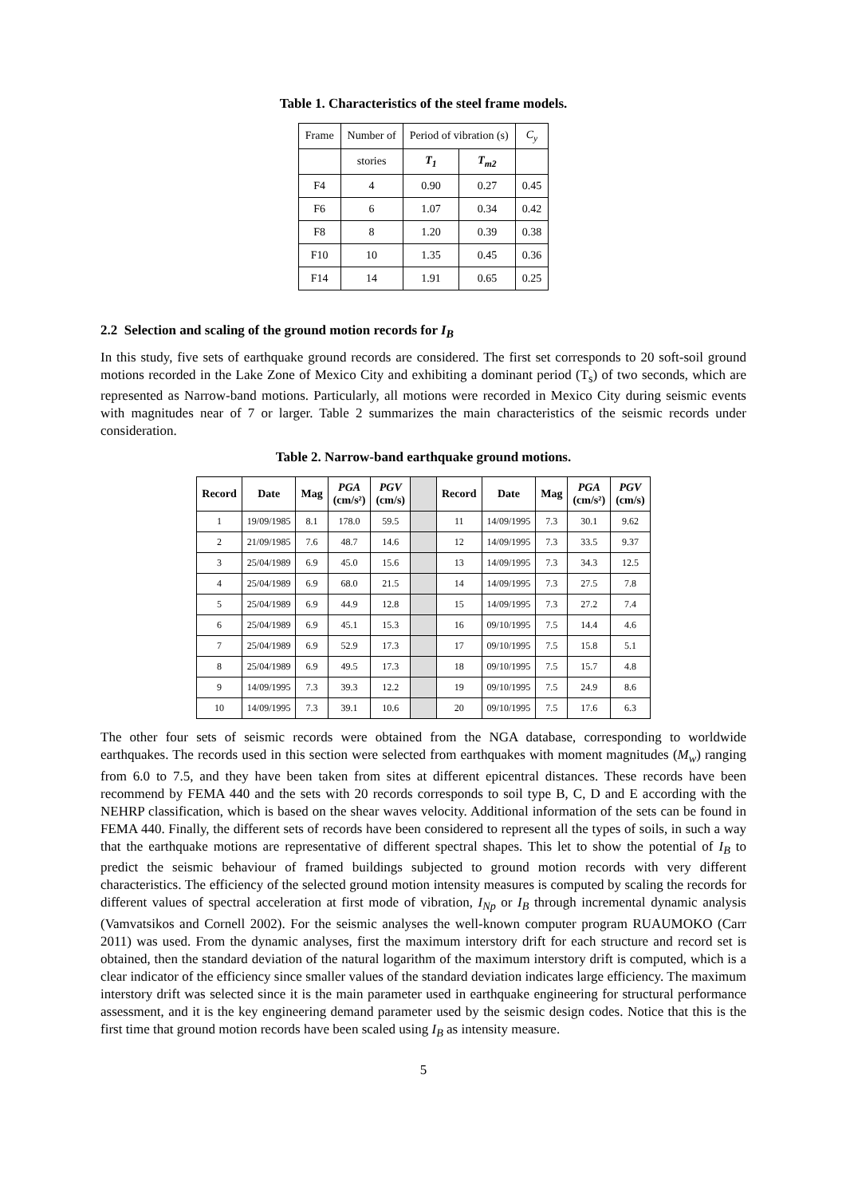Table 1. Characteristics of the steel frame models.
| Frame | Number of | Period of vibration (s) | | C<sub>y</sub> |
| | stories | T<sub>1</sub> | T<sub>m2</sub> | |
| F4 | 4 | 0.90 | 0.27 | 0.45 |
| F6 | 6 | 1.07 | 0.34 | 0.42 |
| F8 | 8 | 1.20 | 0.39 | 0.38 |
| F10 | 10 | 1.35 | 0.45 | 0.36 |
| F14 | 14 | 1.91 | 0.65 | 0.25 |
2.2 Selection and scaling of the ground motion records for I<sub>B</sub>
In this study, five sets of earthquake ground records are considered. The first set corresponds to 20 soft-soil ground motions recorded in the Lake Zone of Mexico City and exhibiting a dominant period (T<sub>s</sub>) of two seconds, which are represented as Narrow-band motions. Particularly, all motions were recorded in Mexico City during seismic events with magnitudes near of 7 or larger. Table 2 summarizes the main characteristics of the seismic records under consideration.
Table 2. Narrow-band earthquake ground motions.
| Record | Date | Mag | PGA (cm/s²) | PGV (cm/s) | | Record | Date | Mag | PGA (cm/s²) | PGV (cm/s) |
| 1 | 19/09/1985 | 8.1 | 178.0 | 59.5 | | 11 | 14/09/1995 | 7.3 | 30.1 | 9.62 |
| 2 | 21/09/1985 | 7.6 | 48.7 | 14.6 | | 12 | 14/09/1995 | 7.3 | 33.5 | 9.37 |
| 3 | 25/04/1989 | 6.9 | 45.0 | 15.6 | | 13 | 14/09/1995 | 7.3 | 34.3 | 12.5 |
| 4 | 25/04/1989 | 6.9 | 68.0 | 21.5 | | 14 | 14/09/1995 | 7.3 | 27.5 | 7.8 |
| 5 | 25/04/1989 | 6.9 | 44.9 | 12.8 | | 15 | 14/09/1995 | 7.3 | 27.2 | 7.4 |
| 6 | 25/04/1989 | 6.9 | 45.1 | 15.3 | | 16 | 09/10/1995 | 7.5 | 14.4 | 4.6 |
| 7 | 25/04/1989 | 6.9 | 52.9 | 17.3 | | 17 | 09/10/1995 | 7.5 | 15.8 | 5.1 |
| 8 | 25/04/1989 | 6.9 | 49.5 | 17.3 | | 18 | 09/10/1995 | 7.5 | 15.7 | 4.8 |
| 9 | 14/09/1995 | 7.3 | 39.3 | 12.2 | | 19 | 09/10/1995 | 7.5 | 24.9 | 8.6 |
| 10 | 14/09/1995 | 7.3 | 39.1 | 10.6 | | 20 | 09/10/1995 | 7.5 | 17.6 | 6.3 |
The other four sets of seismic records were obtained from the NGA database, corresponding to worldwide earthquakes. The records used in this section were selected from earthquakes with moment magnitudes (M<sub>w</sub>) ranging from 6.0 to 7.5, and they have been taken from sites at different epicentral distances. These records have been recommend by FEMA 440 and the sets with 20 records corresponds to soil type B, C, D and E according with the NEHRP classification, which is based on the shear waves velocity. Additional information of the sets can be found in FEMA 440. Finally, the different sets of records have been considered to represent all the types of soils, in such a way that the earthquake motions are representative of different spectral shapes. This let to show the potential of I<sub>B</sub> to predict the seismic behaviour of framed buildings subjected to ground motion records with very different characteristics. The efficiency of the selected ground motion intensity measures is computed by scaling the records for different values of spectral acceleration at first mode of vibration, I<sub>Np</sub> or I<sub>B</sub> through incremental dynamic analysis (Vamvatsikos and Cornell 2002). For the seismic analyses the well-known computer program RUAUMOKO (Carr 2011) was used. From the dynamic analyses, first the maximum interstory drift for each structure and record set is obtained, then the standard deviation of the natural logarithm of the maximum interstory drift is computed, which is a clear indicator of the efficiency since smaller values of the standard deviation indicates large efficiency. The maximum interstory drift was selected since it is the main parameter used in earthquake engineering for structural performance assessment, and it is the key engineering demand parameter used by the seismic design codes. Notice that this is the first time that ground motion records have been scaled using I<sub>B</sub> as intensity measure.
5